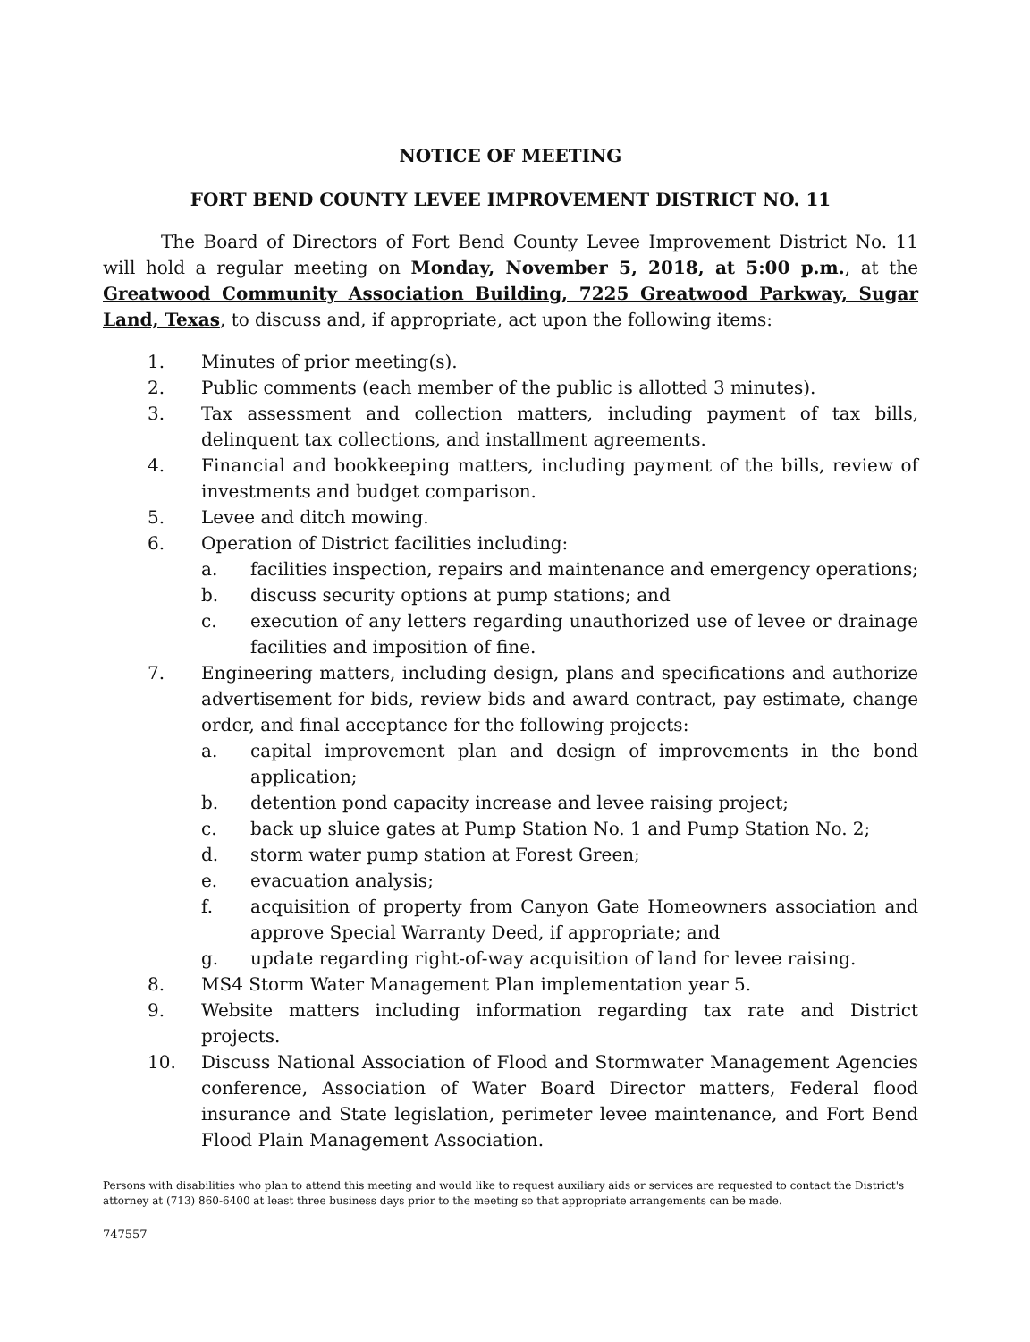NOTICE OF MEETING
FORT BEND COUNTY LEVEE IMPROVEMENT DISTRICT NO. 11
The Board of Directors of Fort Bend County Levee Improvement District No. 11 will hold a regular meeting on Monday, November 5, 2018, at 5:00 p.m., at the Greatwood Community Association Building, 7225 Greatwood Parkway, Sugar Land, Texas, to discuss and, if appropriate, act upon the following items:
1. Minutes of prior meeting(s).
2. Public comments (each member of the public is allotted 3 minutes).
3. Tax assessment and collection matters, including payment of tax bills, delinquent tax collections, and installment agreements.
4. Financial and bookkeeping matters, including payment of the bills, review of investments and budget comparison.
5. Levee and ditch mowing.
6. Operation of District facilities including:
a. facilities inspection, repairs and maintenance and emergency operations;
b. discuss security options at pump stations; and
c. execution of any letters regarding unauthorized use of levee or drainage facilities and imposition of fine.
7. Engineering matters, including design, plans and specifications and authorize advertisement for bids, review bids and award contract, pay estimate, change order, and final acceptance for the following projects:
a. capital improvement plan and design of improvements in the bond application;
b. detention pond capacity increase and levee raising project;
c. back up sluice gates at Pump Station No. 1 and Pump Station No. 2;
d. storm water pump station at Forest Green;
e. evacuation analysis;
f. acquisition of property from Canyon Gate Homeowners association and approve Special Warranty Deed, if appropriate; and
g. update regarding right-of-way acquisition of land for levee raising.
8. MS4 Storm Water Management Plan implementation year 5.
9. Website matters including information regarding tax rate and District projects.
10. Discuss National Association of Flood and Stormwater Management Agencies conference, Association of Water Board Director matters, Federal flood insurance and State legislation, perimeter levee maintenance, and Fort Bend Flood Plain Management Association.
Persons with disabilities who plan to attend this meeting and would like to request auxiliary aids or services are requested to contact the District's attorney at (713) 860-6400 at least three business days prior to the meeting so that appropriate arrangements can be made.
747557